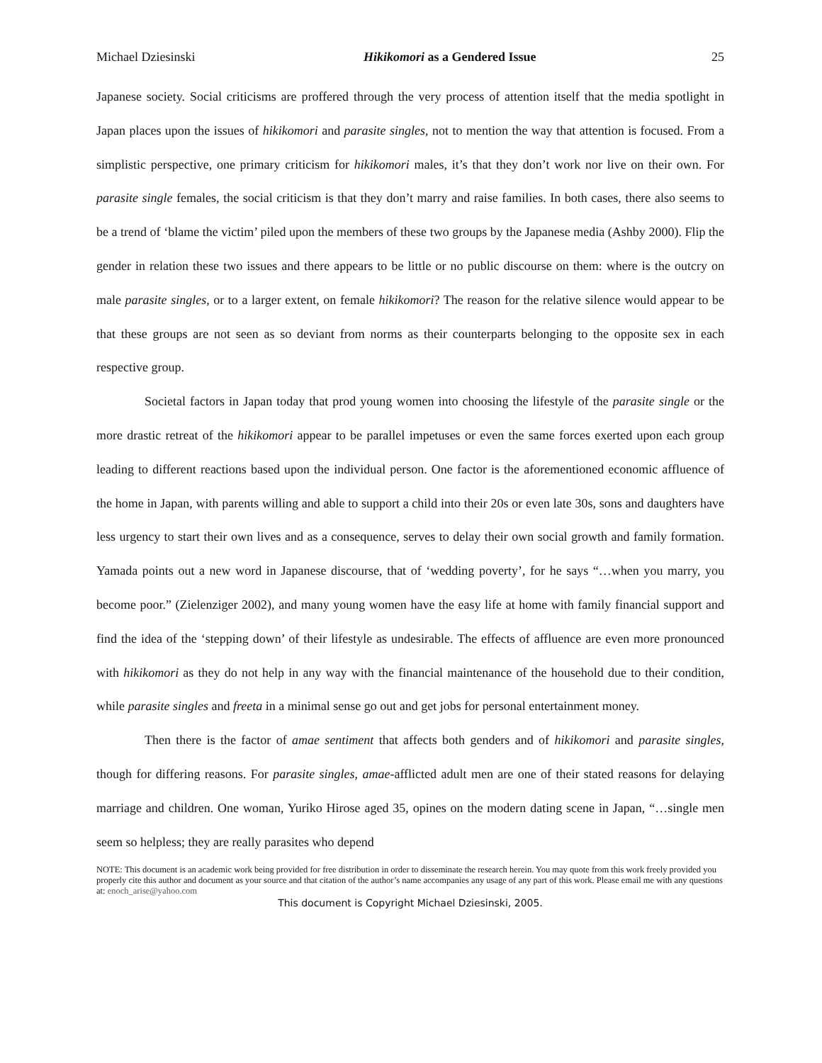Michael Dziesinski Hikikomori as a Gendered Issue 25
Japanese society. Social criticisms are proffered through the very process of attention itself that the media spotlight in Japan places upon the issues of hikikomori and parasite singles, not to mention the way that attention is focused. From a simplistic perspective, one primary criticism for hikikomori males, it’s that they don’t work nor live on their own. For parasite single females, the social criticism is that they don’t marry and raise families. In both cases, there also seems to be a trend of ‘blame the victim’ piled upon the members of these two groups by the Japanese media (Ashby 2000). Flip the gender in relation these two issues and there appears to be little or no public discourse on them: where is the outcry on male parasite singles, or to a larger extent, on female hikikomori? The reason for the relative silence would appear to be that these groups are not seen as so deviant from norms as their counterparts belonging to the opposite sex in each respective group.
Societal factors in Japan today that prod young women into choosing the lifestyle of the parasite single or the more drastic retreat of the hikikomori appear to be parallel impetuses or even the same forces exerted upon each group leading to different reactions based upon the individual person. One factor is the aforementioned economic affluence of the home in Japan, with parents willing and able to support a child into their 20s or even late 30s, sons and daughters have less urgency to start their own lives and as a consequence, serves to delay their own social growth and family formation. Yamada points out a new word in Japanese discourse, that of ‘wedding poverty’, for he says “…when you marry, you become poor.” (Zielenziger 2002), and many young women have the easy life at home with family financial support and find the idea of the ‘stepping down’ of their lifestyle as undesirable. The effects of affluence are even more pronounced with hikikomori as they do not help in any way with the financial maintenance of the household due to their condition, while parasite singles and freeta in a minimal sense go out and get jobs for personal entertainment money.
Then there is the factor of amae sentiment that affects both genders and of hikikomori and parasite singles, though for differing reasons. For parasite singles, amae-afflicted adult men are one of their stated reasons for delaying marriage and children. One woman, Yuriko Hirose aged 35, opines on the modern dating scene in Japan, “…single men seem so helpless; they are really parasites who depend
NOTE: This document is an academic work being provided for free distribution in order to disseminate the research herein. You may quote from this work freely provided you properly cite this author and document as your source and that citation of the author’s name accompanies any usage of any part of this work. Please email me with any questions at: enoch_arise@yahoo.com
This document is Copyright Michael Dziesinski, 2005.